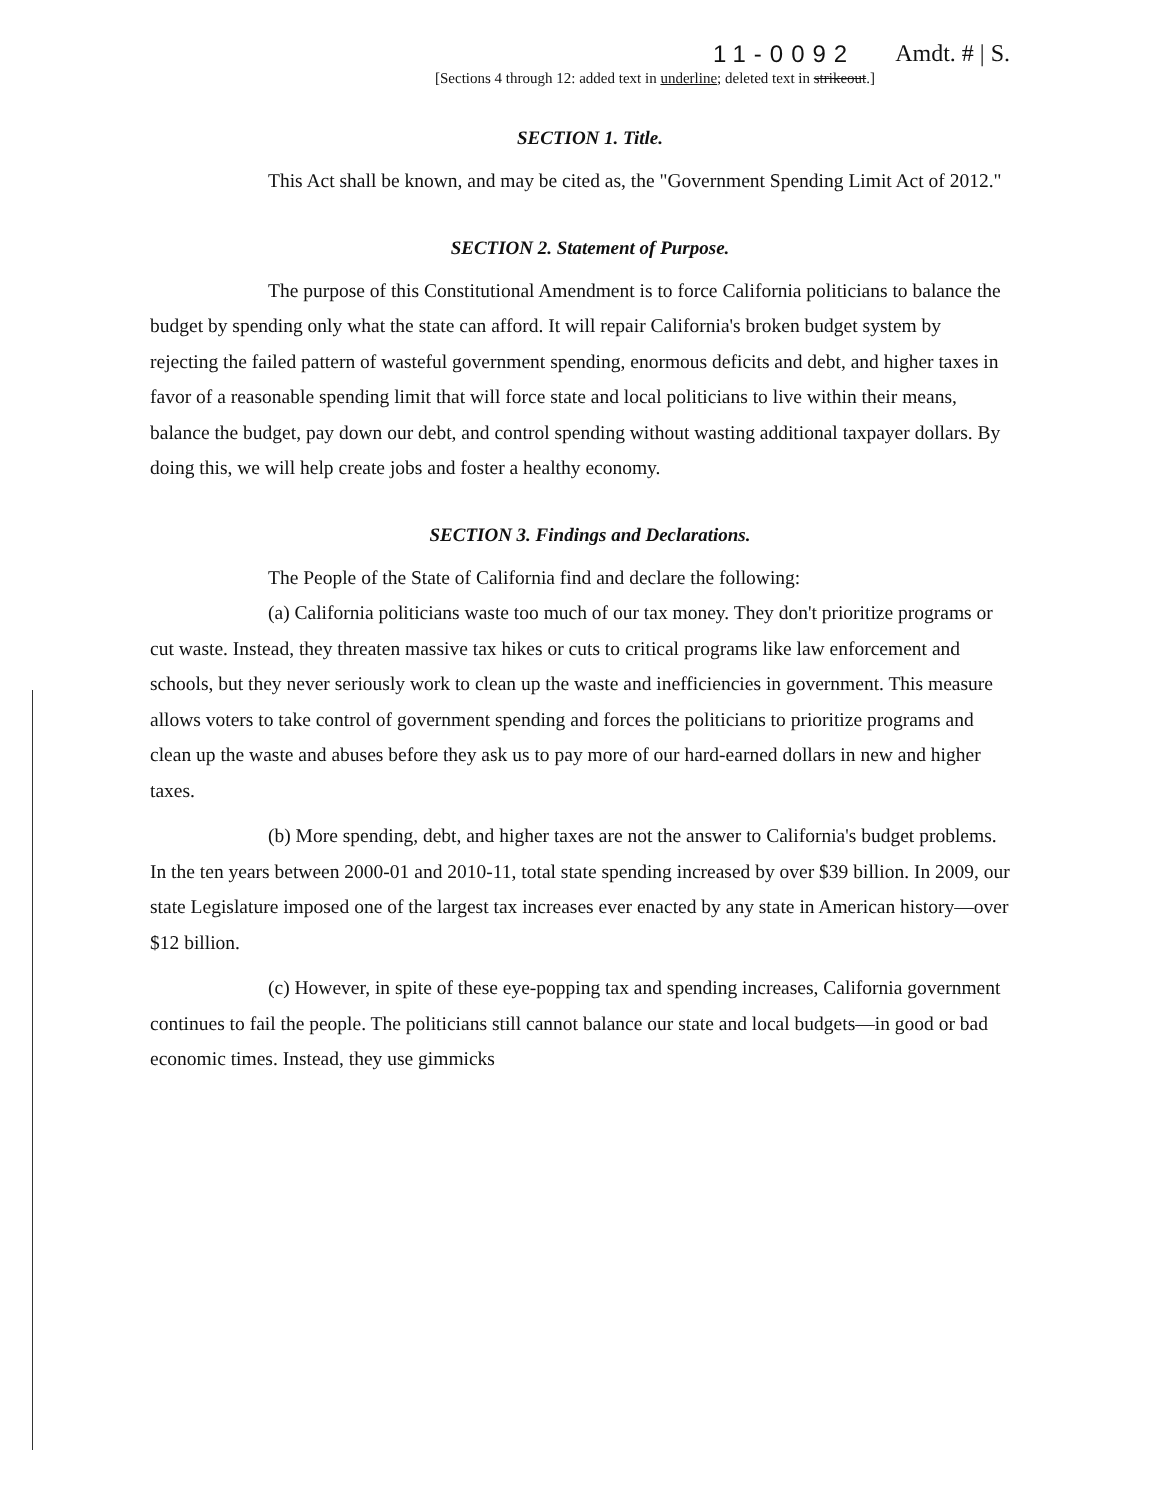11-0092 Amdt. # | S.
[Sections 4 through 12: added text in underline; deleted text in strikeout.]
SECTION 1. Title.
This Act shall be known, and may be cited as, the "Government Spending Limit Act of 2012."
SECTION 2. Statement of Purpose.
The purpose of this Constitutional Amendment is to force California politicians to balance the budget by spending only what the state can afford. It will repair California's broken budget system by rejecting the failed pattern of wasteful government spending, enormous deficits and debt, and higher taxes in favor of a reasonable spending limit that will force state and local politicians to live within their means, balance the budget, pay down our debt, and control spending without wasting additional taxpayer dollars. By doing this, we will help create jobs and foster a healthy economy.
SECTION 3. Findings and Declarations.
The People of the State of California find and declare the following:
(a) California politicians waste too much of our tax money. They don't prioritize programs or cut waste. Instead, they threaten massive tax hikes or cuts to critical programs like law enforcement and schools, but they never seriously work to clean up the waste and inefficiencies in government. This measure allows voters to take control of government spending and forces the politicians to prioritize programs and clean up the waste and abuses before they ask us to pay more of our hard-earned dollars in new and higher taxes.
(b) More spending, debt, and higher taxes are not the answer to California's budget problems. In the ten years between 2000-01 and 2010-11, total state spending increased by over $39 billion. In 2009, our state Legislature imposed one of the largest tax increases ever enacted by any state in American history—over $12 billion.
(c) However, in spite of these eye-popping tax and spending increases, California government continues to fail the people. The politicians still cannot balance our state and local budgets—in good or bad economic times. Instead, they use gimmicks